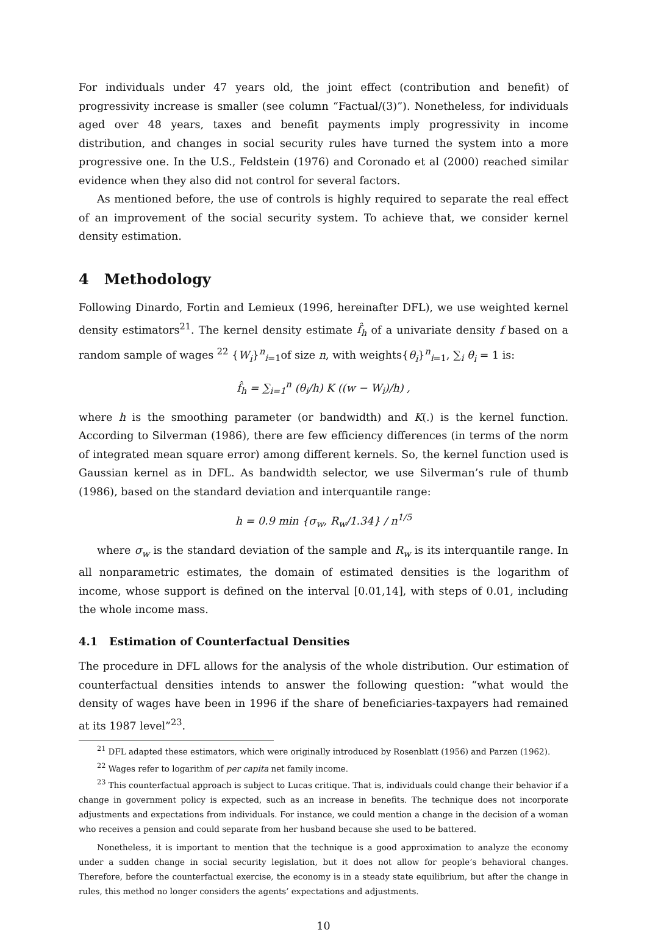For individuals under 47 years old, the joint effect (contribution and benefit) of progressivity increase is smaller (see column “Factual/(3)”). Nonetheless, for individuals aged over 48 years, taxes and benefit payments imply progressivity in income distribution, and changes in social security rules have turned the system into a more progressive one. In the U.S., Feldstein (1976) and Coronado et al (2000) reached similar evidence when they also did not control for several factors.
As mentioned before, the use of controls is highly required to separate the real effect of an improvement of the social security system. To achieve that, we consider kernel density estimation.
4 Methodology
Following Dinardo, Fortin and Lemieux (1996, hereinafter DFL), we use weighted kernel density estimators<sup>21</sup>. The kernel density estimate f̂<sub>h</sub> of a univariate density f based on a random sample of wages <sup>22</sup> {W<sub>i</sub>}<sup>n</sup><sub>i=1</sub>of size n, with weights{θ<sub>i</sub>}<sup>n</sup><sub>i=1</sub>, ∑<sub>i</sub> θ<sub>i</sub> = 1 is:
f̂<sub>h</sub> = ∑<sub>i=1</sub><sup>n</sup> (θ<sub>i</sub>/h) K ((w − W<sub>i</sub>)/h) ,
where h is the smoothing parameter (or bandwidth) and K(.) is the kernel function. According to Silverman (1986), there are few efficiency differences (in terms of the norm of integrated mean square error) among different kernels. So, the kernel function used is Gaussian kernel as in DFL. As bandwidth selector, we use Silverman’s rule of thumb (1986), based on the standard deviation and interquantile range:
h = 0.9 min {σ<sub>w</sub>, R<sub>w</sub>/1.34} / n<sup>1/5</sup>
where σ<sub>w</sub> is the standard deviation of the sample and R<sub>w</sub> is its interquantile range. In all nonparametric estimates, the domain of estimated densities is the logarithm of income, whose support is defined on the interval [0.01,14], with steps of 0.01, including the whole income mass.
4.1 Estimation of Counterfactual Densities
The procedure in DFL allows for the analysis of the whole distribution. Our estimation of counterfactual densities intends to answer the following question: “what would the density of wages have been in 1996 if the share of beneficiaries-taxpayers had remained at its 1987 level”<sup>23</sup>.
<sup>21</sup> DFL adapted these estimators, which were originally introduced by Rosenblatt (1956) and Parzen (1962).
<sup>22</sup> Wages refer to logarithm of per capita net family income.
<sup>23</sup> This counterfactual approach is subject to Lucas critique. That is, individuals could change their behavior if a change in government policy is expected, such as an increase in benefits. The technique does not incorporate adjustments and expectations from individuals. For instance, we could mention a change in the decision of a woman who receives a pension and could separate from her husband because she used to be battered.
Nonetheless, it is important to mention that the technique is a good approximation to analyze the economy under a sudden change in social security legislation, but it does not allow for people’s behavioral changes. Therefore, before the counterfactual exercise, the economy is in a steady state equilibrium, but after the change in rules, this method no longer considers the agents’ expectations and adjustments.
10